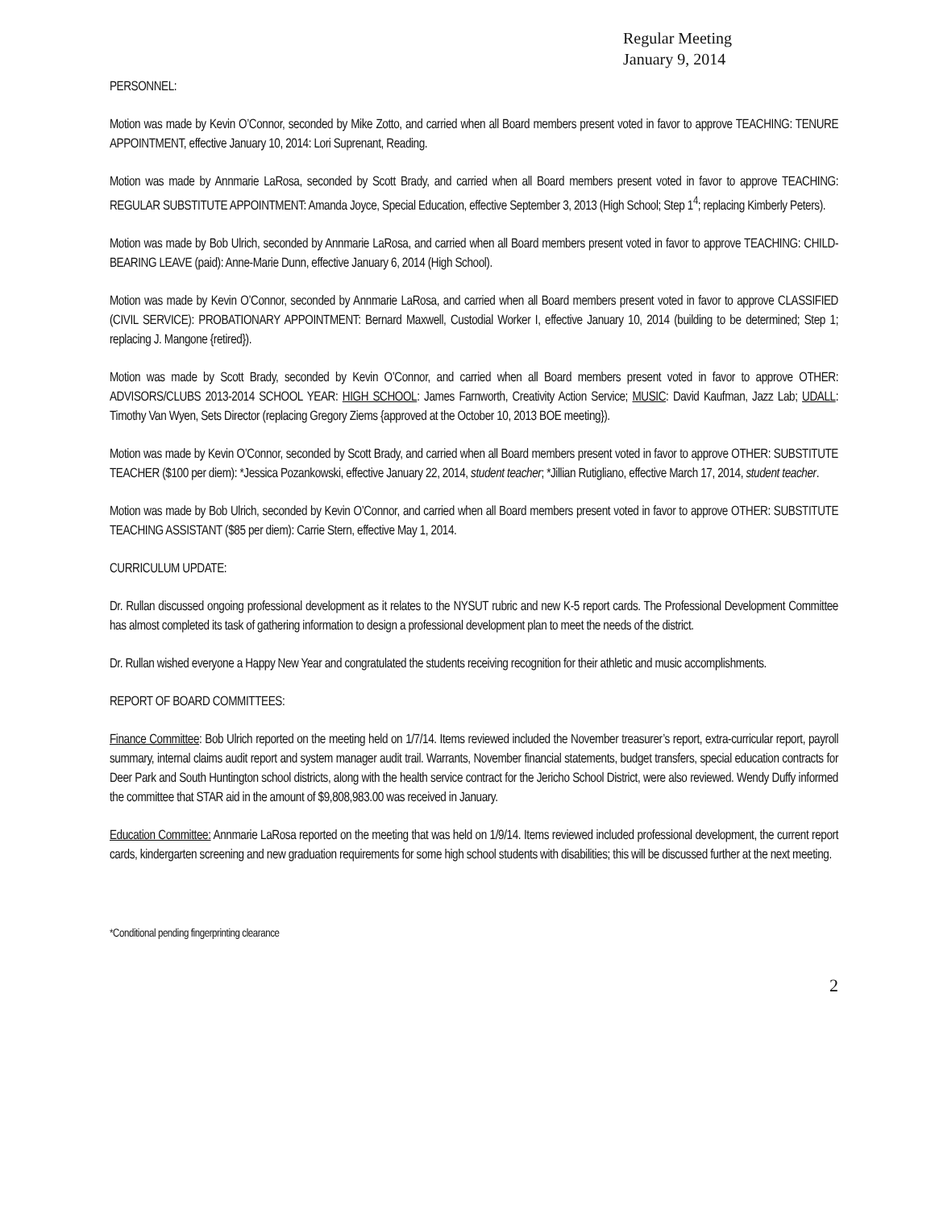Regular Meeting
January 9, 2014
PERSONNEL:
Motion was made by Kevin O’Connor, seconded by Mike Zotto, and carried when all Board members present voted in favor to approve TEACHING: TENURE APPOINTMENT, effective January 10, 2014: Lori Suprenant, Reading.
Motion was made by Annmarie LaRosa, seconded by Scott Brady, and carried when all Board members present voted in favor to approve TEACHING: REGULAR SUBSTITUTE APPOINTMENT: Amanda Joyce, Special Education, effective September 3, 2013 (High School; Step 1<sup>4</sup>; replacing Kimberly Peters).
Motion was made by Bob Ulrich, seconded by Annmarie LaRosa, and carried when all Board members present voted in favor to approve TEACHING: CHILD-BEARING LEAVE (paid): Anne-Marie Dunn, effective January 6, 2014 (High School).
Motion was made by Kevin O’Connor, seconded by Annmarie LaRosa, and carried when all Board members present voted in favor to approve CLASSIFIED (CIVIL SERVICE): PROBATIONARY APPOINTMENT: Bernard Maxwell, Custodial Worker I, effective January 10, 2014 (building to be determined; Step 1; replacing J. Mangone {retired}).
Motion was made by Scott Brady, seconded by Kevin O’Connor, and carried when all Board members present voted in favor to approve OTHER: ADVISORS/CLUBS 2013-2014 SCHOOL YEAR: HIGH SCHOOL: James Farnworth, Creativity Action Service; MUSIC: David Kaufman, Jazz Lab; UDALL: Timothy Van Wyen, Sets Director (replacing Gregory Ziems {approved at the October 10, 2013 BOE meeting}).
Motion was made by Kevin O’Connor, seconded by Scott Brady, and carried when all Board members present voted in favor to approve OTHER: SUBSTITUTE TEACHER ($100 per diem): *Jessica Pozankowski, effective January 22, 2014, student teacher; *Jillian Rutigliano, effective March 17, 2014, student teacher.
Motion was made by Bob Ulrich, seconded by Kevin O’Connor, and carried when all Board members present voted in favor to approve OTHER: SUBSTITUTE TEACHING ASSISTANT ($85 per diem): Carrie Stern, effective May 1, 2014.
CURRICULUM UPDATE:
Dr. Rullan discussed ongoing professional development as it relates to the NYSUT rubric and new K-5 report cards. The Professional Development Committee has almost completed its task of gathering information to design a professional development plan to meet the needs of the district.
Dr. Rullan wished everyone a Happy New Year and congratulated the students receiving recognition for their athletic and music accomplishments.
REPORT OF BOARD COMMITTEES:
Finance Committee: Bob Ulrich reported on the meeting held on 1/7/14. Items reviewed included the November treasurer’s report, extra-curricular report, payroll summary, internal claims audit report and system manager audit trail. Warrants, November financial statements, budget transfers, special education contracts for Deer Park and South Huntington school districts, along with the health service contract for the Jericho School District, were also reviewed. Wendy Duffy informed the committee that STAR aid in the amount of $9,808,983.00 was received in January.
Education Committee: Annmarie LaRosa reported on the meeting that was held on 1/9/14. Items reviewed included professional development, the current report cards, kindergarten screening and new graduation requirements for some high school students with disabilities; this will be discussed further at the next meeting.
*Conditional pending fingerprinting clearance
2